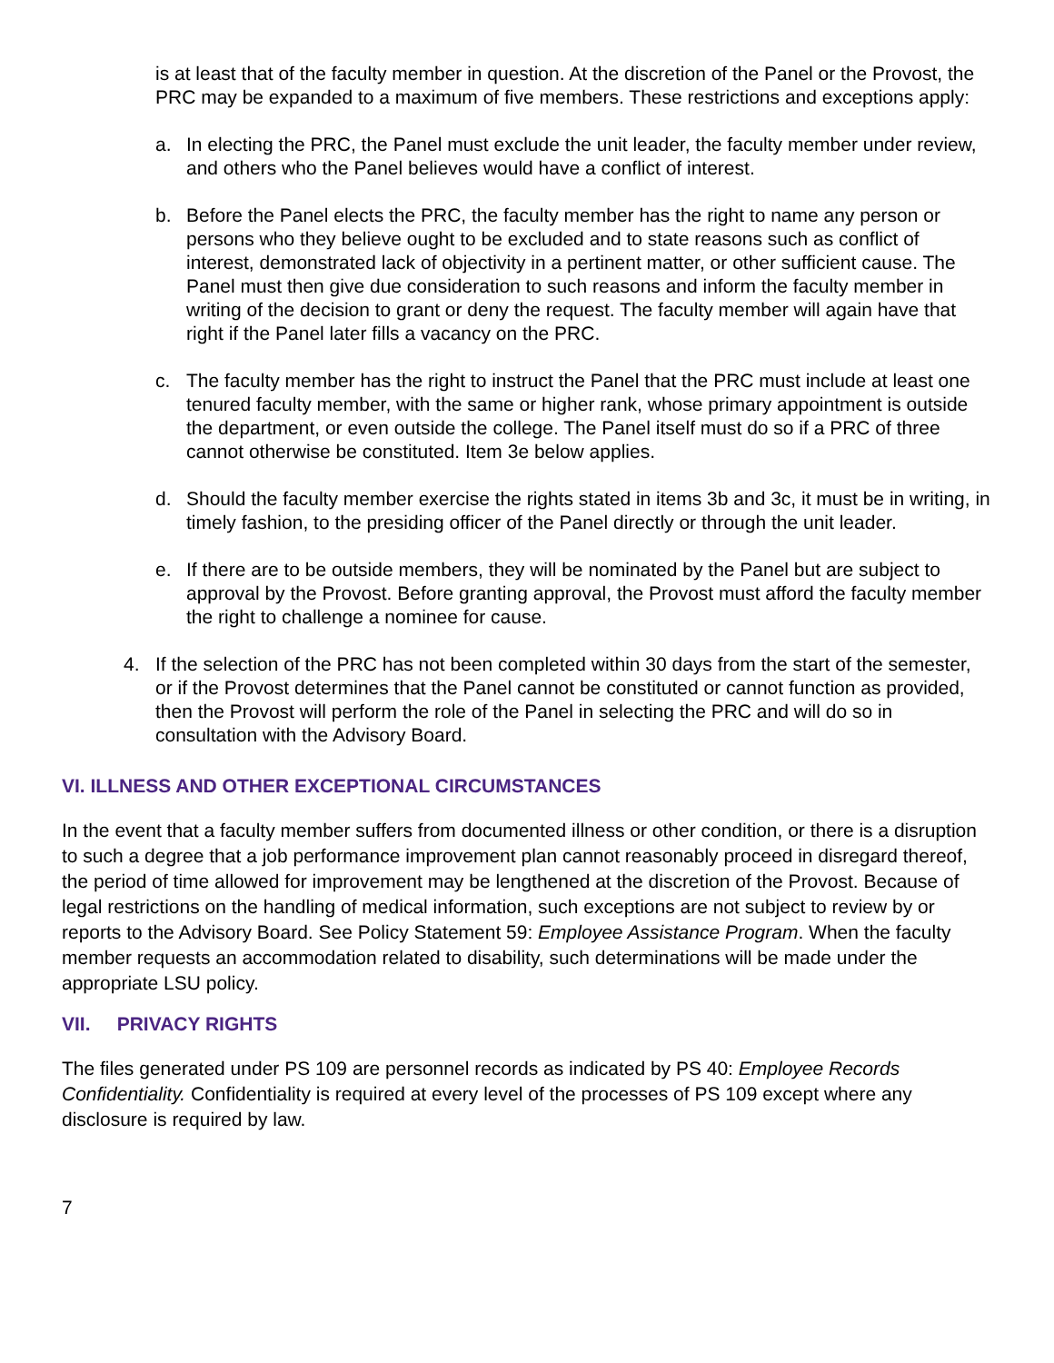is at least that of the faculty member in question. At the discretion of the Panel or the Provost, the PRC may be expanded to a maximum of five members. These restrictions and exceptions apply:
a. In electing the PRC, the Panel must exclude the unit leader, the faculty member under review, and others who the Panel believes would have a conflict of interest.
b. Before the Panel elects the PRC, the faculty member has the right to name any person or persons who they believe ought to be excluded and to state reasons such as conflict of interest, demonstrated lack of objectivity in a pertinent matter, or other sufficient cause. The Panel must then give due consideration to such reasons and inform the faculty member in writing of the decision to grant or deny the request. The faculty member will again have that right if the Panel later fills a vacancy on the PRC.
c. The faculty member has the right to instruct the Panel that the PRC must include at least one tenured faculty member, with the same or higher rank, whose primary appointment is outside the department, or even outside the college. The Panel itself must do so if a PRC of three cannot otherwise be constituted. Item 3e below applies.
d. Should the faculty member exercise the rights stated in items 3b and 3c, it must be in writing, in timely fashion, to the presiding officer of the Panel directly or through the unit leader.
e. If there are to be outside members, they will be nominated by the Panel but are subject to approval by the Provost. Before granting approval, the Provost must afford the faculty member the right to challenge a nominee for cause.
4. If the selection of the PRC has not been completed within 30 days from the start of the semester, or if the Provost determines that the Panel cannot be constituted or cannot function as provided, then the Provost will perform the role of the Panel in selecting the PRC and will do so in consultation with the Advisory Board.
VI. ILLNESS AND OTHER EXCEPTIONAL CIRCUMSTANCES
In the event that a faculty member suffers from documented illness or other condition, or there is a disruption to such a degree that a job performance improvement plan cannot reasonably proceed in disregard thereof, the period of time allowed for improvement may be lengthened at the discretion of the Provost. Because of legal restrictions on the handling of medical information, such exceptions are not subject to review by or reports to the Advisory Board. See Policy Statement 59: Employee Assistance Program. When the faculty member requests an accommodation related to disability, such determinations will be made under the appropriate LSU policy.
VII. PRIVACY RIGHTS
The files generated under PS 109 are personnel records as indicated by PS 40: Employee Records Confidentiality. Confidentiality is required at every level of the processes of PS 109 except where any disclosure is required by law.
7